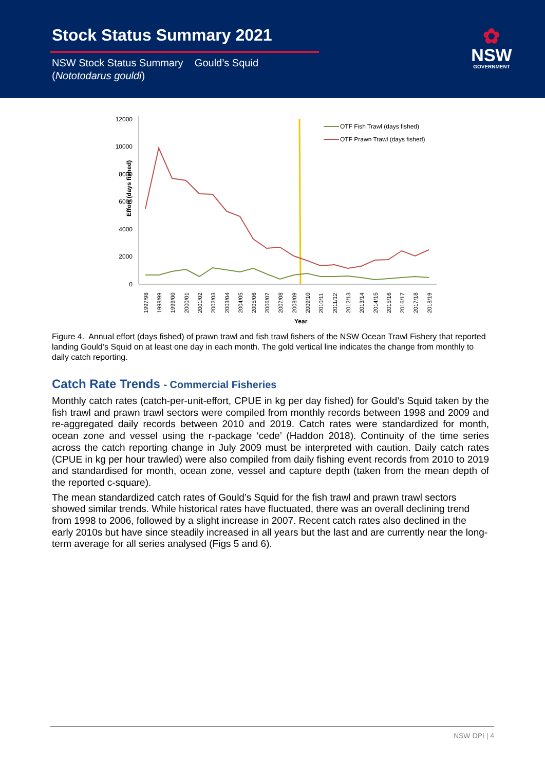Stock Status Summary 2021
NSW Stock Status Summary Gould’s Squid
(Nototodarus gouldi)
✿
NSW
GOVERNMENT
Effort (days fished)
12000
10000
8000
6000
4000
2000
0
OTF Fish Trawl (days fished)
OTF Prawn Trawl (days fished)
1997/98
1998/99
1999/00
2000/01
2001/02
2002/03
2003/04
2004/05
2005/06
2006/07
2007/08
2008/09
2009/10
2010/11
2011/12
2012/13
2013/14
2014/15
2015/16
2016/17
2017/18
2018/19
Year
Figure 4. Annual effort (days fished) of prawn trawl and fish trawl fishers of the NSW Ocean Trawl Fishery that reported landing Gould’s Squid on at least one day in each month. The gold vertical line indicates the change from monthly to daily catch reporting.
Catch Rate Trends - Commercial Fisheries
Monthly catch rates (catch-per-unit-effort, CPUE in kg per day fished) for Gould’s Squid taken by the fish trawl and prawn trawl sectors were compiled from monthly records between 1998 and 2009 and re-aggregated daily records between 2010 and 2019. Catch rates were standardized for month, ocean zone and vessel using the r-package ‘cede’ (Haddon 2018). Continuity of the time series across the catch reporting change in July 2009 must be interpreted with caution. Daily catch rates (CPUE in kg per hour trawled) were also compiled from daily fishing event records from 2010 to 2019 and standardised for month, ocean zone, vessel and capture depth (taken from the mean depth of the reported c-square).
The mean standardized catch rates of Gould’s Squid for the fish trawl and prawn trawl sectors showed similar trends. While historical rates have fluctuated, there was an overall declining trend from 1998 to 2006, followed by a slight increase in 2007. Recent catch rates also declined in the early 2010s but have since steadily increased in all years but the last and are currently near the long-term average for all series analysed (Figs 5 and 6).
NSW DPI | 4